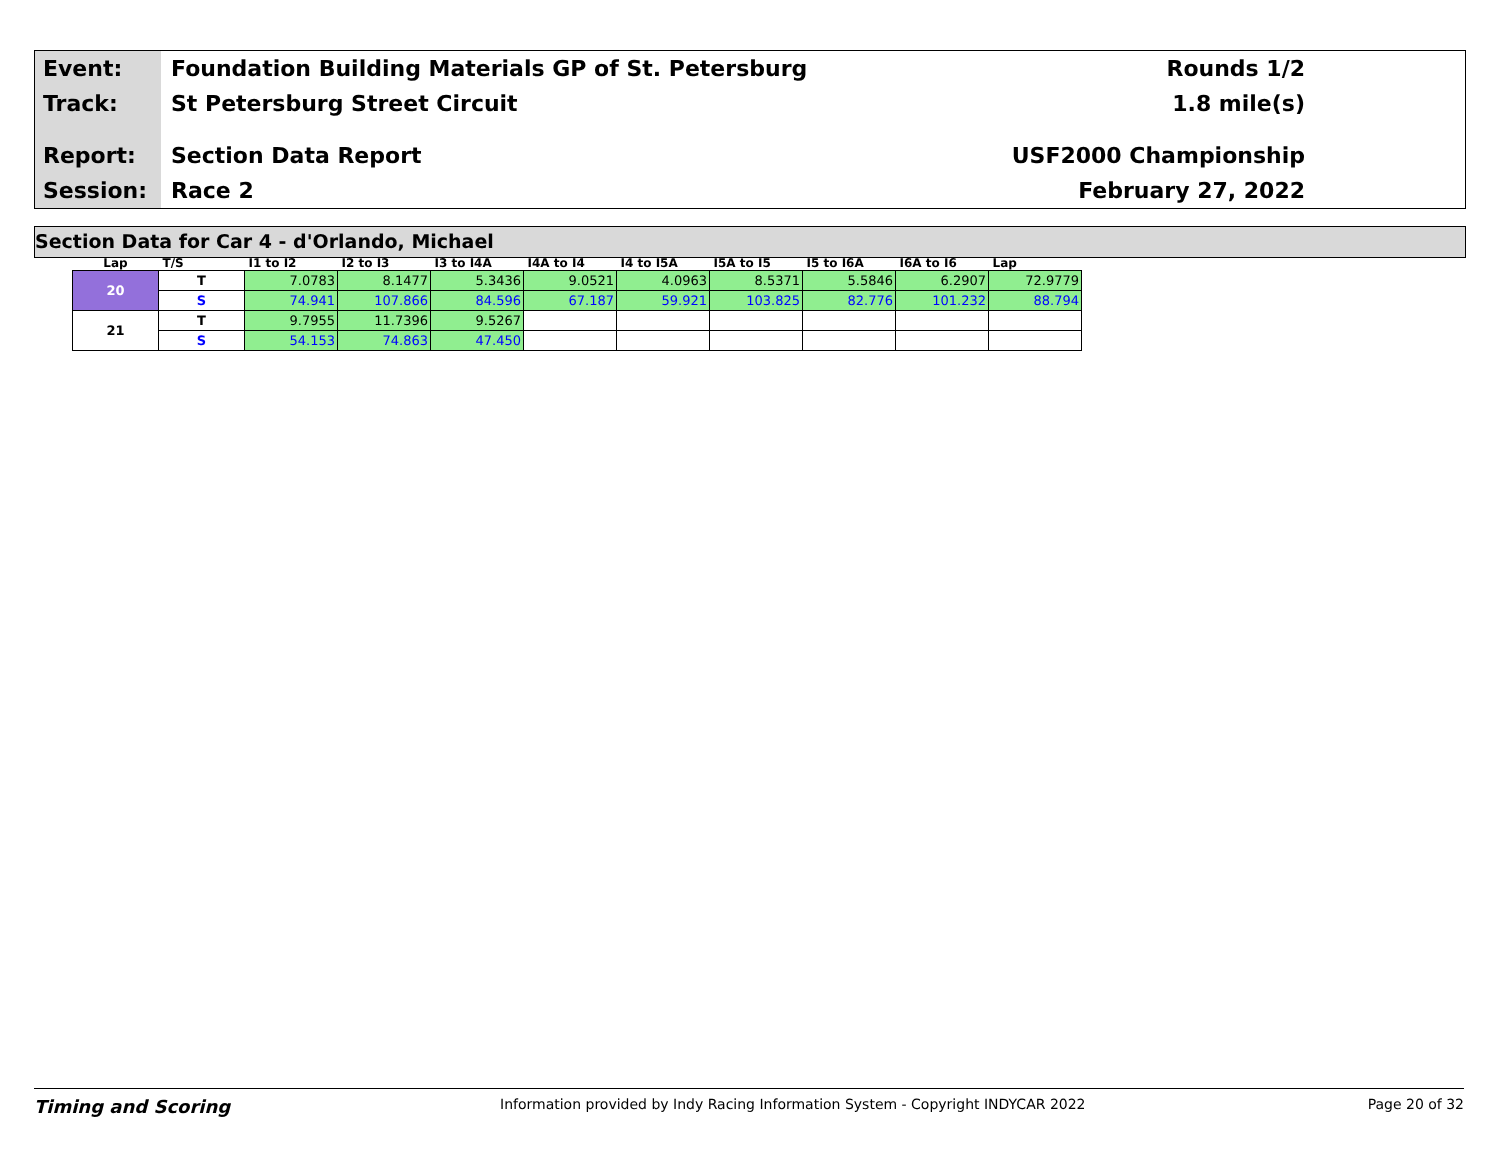Event:
Track:
Report:
Session:
Foundation Building Materials GP of St. Petersburg
St Petersburg Street Circuit
Section Data Report
Race 2
Rounds 1/2
1.8 mile(s)
USF2000 Championship
February 27, 2022
Section Data for Car 4 - d'Orlando, Michael
| Lap | T/S | I1 to I2 | I2 to I3 | I3 to I4A | I4A to I4 | I4 to I5A | I5A to I5 | I5 to I6A | I6A to I6 | Lap |
| --- | --- | --- | --- | --- | --- | --- | --- | --- | --- | --- |
| 20 | T | 7.0783 | 8.1477 | 5.3436 | 9.0521 | 4.0963 | 8.5371 | 5.5846 | 6.2907 | 72.9779 |
| | S | 74.941 | 107.866 | 84.596 | 67.187 | 59.921 | 103.825 | 82.776 | 101.232 | 88.794 |
| 21 | T | 9.7955 | 11.7396 | 9.5267 | | | | | | |
| | S | 54.153 | 74.863 | 47.450 | | | | | | |
Timing and Scoring
Information provided by Indy Racing Information System - Copyright INDYCAR 2022
Page 20 of 32